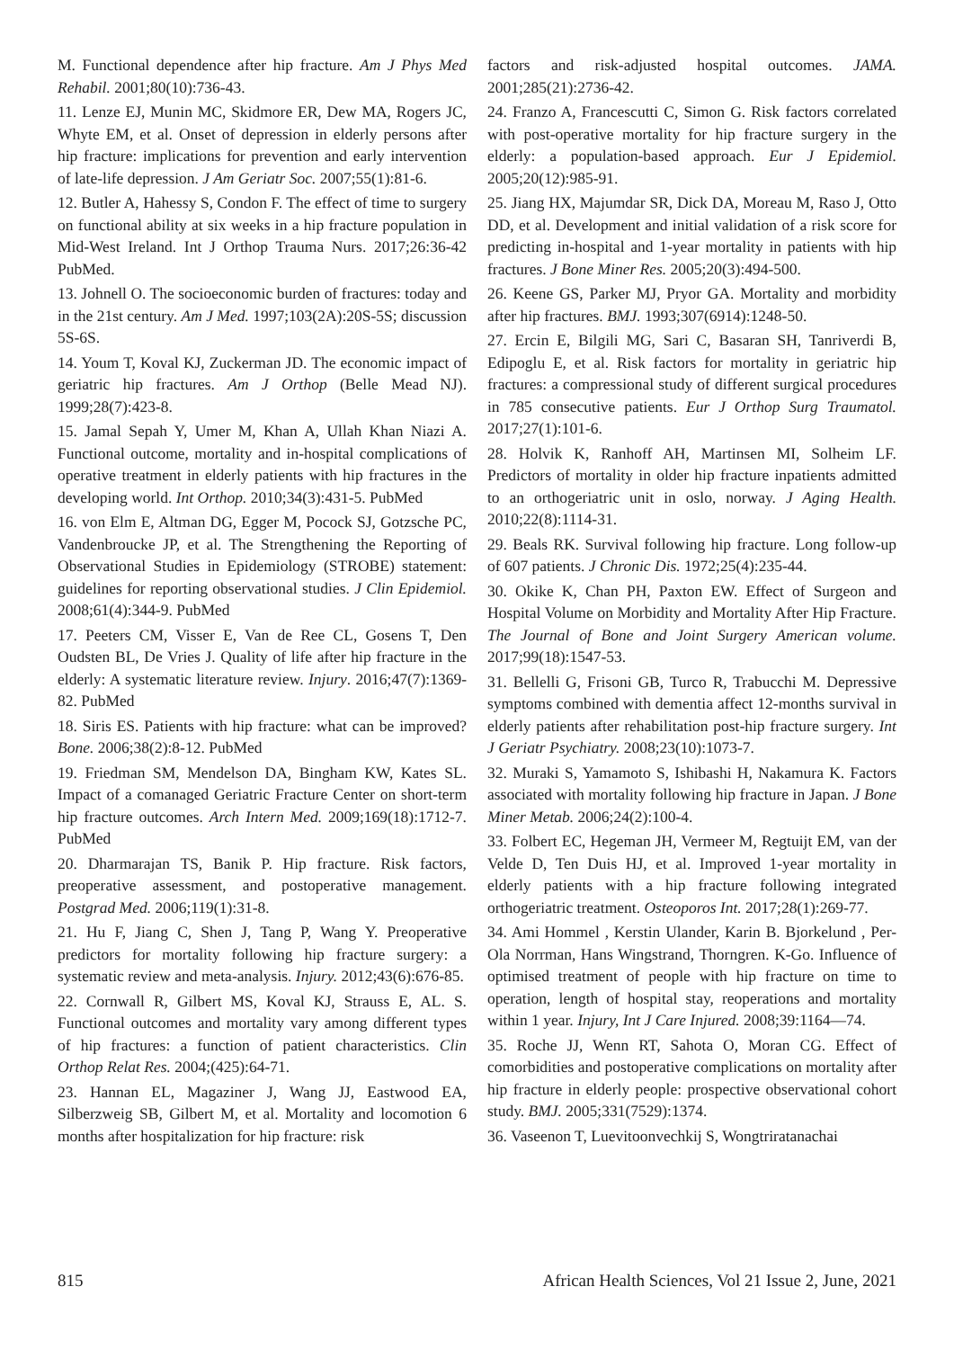M. Functional dependence after hip fracture. Am J Phys Med Rehabil. 2001;80(10):736-43.
11. Lenze EJ, Munin MC, Skidmore ER, Dew MA, Rogers JC, Whyte EM, et al. Onset of depression in elderly persons after hip fracture: implications for prevention and early intervention of late-life depression. J Am Geriatr Soc. 2007;55(1):81-6.
12. Butler A, Hahessy S, Condon F. The effect of time to surgery on functional ability at six weeks in a hip fracture population in Mid-West Ireland. Int J Orthop Trauma Nurs. 2017;26:36-42 PubMed.
13. Johnell O. The socioeconomic burden of fractures: today and in the 21st century. Am J Med. 1997;103(2A):20S-5S; discussion 5S-6S.
14. Youm T, Koval KJ, Zuckerman JD. The economic impact of geriatric hip fractures. Am J Orthop (Belle Mead NJ). 1999;28(7):423-8.
15. Jamal Sepah Y, Umer M, Khan A, Ullah Khan Niazi A. Functional outcome, mortality and in-hospital complications of operative treatment in elderly patients with hip fractures in the developing world. Int Orthop. 2010;34(3):431-5. PubMed
16. von Elm E, Altman DG, Egger M, Pocock SJ, Gotzsche PC, Vandenbroucke JP, et al. The Strengthening the Reporting of Observational Studies in Epidemiology (STROBE) statement: guidelines for reporting observational studies. J Clin Epidemiol. 2008;61(4):344-9. PubMed
17. Peeters CM, Visser E, Van de Ree CL, Gosens T, Den Oudsten BL, De Vries J. Quality of life after hip fracture in the elderly: A systematic literature review. Injury. 2016;47(7):1369-82. PubMed
18. Siris ES. Patients with hip fracture: what can be improved? Bone. 2006;38(2):8-12. PubMed
19. Friedman SM, Mendelson DA, Bingham KW, Kates SL. Impact of a comanaged Geriatric Fracture Center on short-term hip fracture outcomes. Arch Intern Med. 2009;169(18):1712-7. PubMed
20. Dharmarajan TS, Banik P. Hip fracture. Risk factors, preoperative assessment, and postoperative management. Postgrad Med. 2006;119(1):31-8.
21. Hu F, Jiang C, Shen J, Tang P, Wang Y. Preoperative predictors for mortality following hip fracture surgery: a systematic review and meta-analysis. Injury. 2012;43(6):676-85.
22. Cornwall R, Gilbert MS, Koval KJ, Strauss E, AL. S. Functional outcomes and mortality vary among different types of hip fractures: a function of patient characteristics. Clin Orthop Relat Res. 2004;(425):64-71.
23. Hannan EL, Magaziner J, Wang JJ, Eastwood EA, Silberzweig SB, Gilbert M, et al. Mortality and locomotion 6 months after hospitalization for hip fracture: risk
factors and risk-adjusted hospital outcomes. JAMA. 2001;285(21):2736-42.
24. Franzo A, Francescutti C, Simon G. Risk factors correlated with post-operative mortality for hip fracture surgery in the elderly: a population-based approach. Eur J Epidemiol. 2005;20(12):985-91.
25. Jiang HX, Majumdar SR, Dick DA, Moreau M, Raso J, Otto DD, et al. Development and initial validation of a risk score for predicting in-hospital and 1-year mortality in patients with hip fractures. J Bone Miner Res. 2005;20(3):494-500.
26. Keene GS, Parker MJ, Pryor GA. Mortality and morbidity after hip fractures. BMJ. 1993;307(6914):1248-50.
27. Ercin E, Bilgili MG, Sari C, Basaran SH, Tanriverdi B, Edipoglu E, et al. Risk factors for mortality in geriatric hip fractures: a compressional study of different surgical procedures in 785 consecutive patients. Eur J Orthop Surg Traumatol. 2017;27(1):101-6.
28. Holvik K, Ranhoff AH, Martinsen MI, Solheim LF. Predictors of mortality in older hip fracture inpatients admitted to an orthogeriatric unit in oslo, norway. J Aging Health. 2010;22(8):1114-31.
29. Beals RK. Survival following hip fracture. Long follow-up of 607 patients. J Chronic Dis. 1972;25(4):235-44.
30. Okike K, Chan PH, Paxton EW. Effect of Surgeon and Hospital Volume on Morbidity and Mortality After Hip Fracture. The Journal of Bone and Joint Surgery American volume. 2017;99(18):1547-53.
31. Bellelli G, Frisoni GB, Turco R, Trabucchi M. Depressive symptoms combined with dementia affect 12-months survival in elderly patients after rehabilitation post-hip fracture surgery. Int J Geriatr Psychiatry. 2008;23(10):1073-7.
32. Muraki S, Yamamoto S, Ishibashi H, Nakamura K. Factors associated with mortality following hip fracture in Japan. J Bone Miner Metab. 2006;24(2):100-4.
33. Folbert EC, Hegeman JH, Vermeer M, Regtuijt EM, van der Velde D, Ten Duis HJ, et al. Improved 1-year mortality in elderly patients with a hip fracture following integrated orthogeriatric treatment. Osteoporos Int. 2017;28(1):269-77.
34. Ami Hommel , Kerstin Ulander, Karin B. Bjorkelund , Per-Ola Norrman, Hans Wingstrand, Thorngren. K-Go. Influence of optimised treatment of people with hip fracture on time to operation, length of hospital stay, reoperations and mortality within 1 year. Injury, Int J Care Injured. 2008;39:1164—74.
35. Roche JJ, Wenn RT, Sahota O, Moran CG. Effect of comorbidities and postoperative complications on mortality after hip fracture in elderly people: prospective observational cohort study. BMJ. 2005;331(7529):1374.
36. Vaseenon T, Luevitoonvechkij S, Wongtriratanachai
815 African Health Sciences, Vol 21 Issue 2, June, 2021